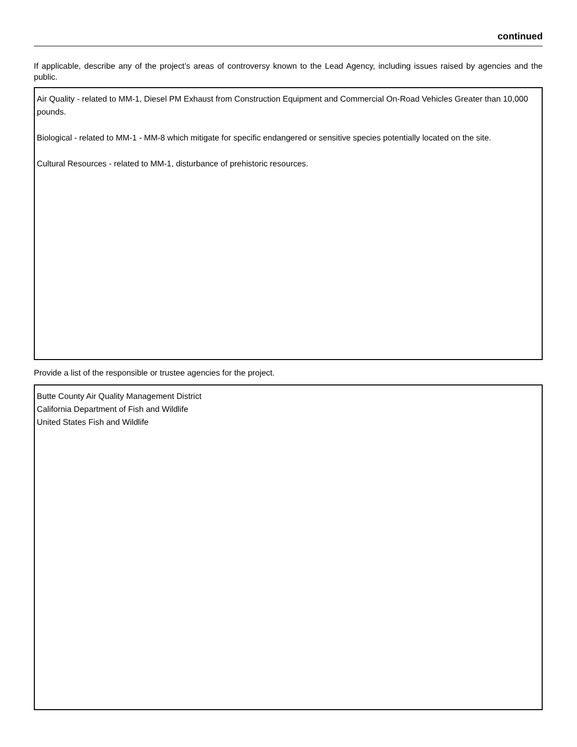continued
If applicable, describe any of the project’s areas of controversy known to the Lead Agency, including issues raised by agencies and the public.
Air Quality - related to MM-1, Diesel PM Exhaust from Construction Equipment and Commercial On-Road Vehicles Greater than 10,000 pounds.
Biological - related to MM-1 - MM-8 which mitigate for specific endangered or sensitive species potentially located on the site.
Cultural Resources - related to MM-1, disturbance of prehistoric resources.
Provide a list of the responsible or trustee agencies for the project.
Butte County Air Quality Management District
California Department of Fish and Wildlife
United States Fish and Wildlife